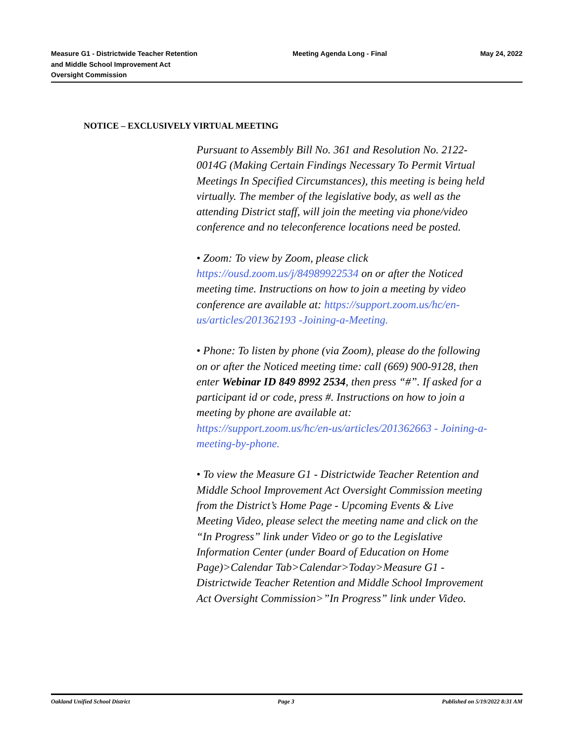Measure G1 - Districtwide Teacher Retention and Middle School Improvement Act Oversight Commission
Meeting Agenda Long - Final May 24, 2022
NOTICE – EXCLUSIVELY VIRTUAL MEETING
Pursuant to Assembly Bill No. 361 and Resolution No. 2122-0014G (Making Certain Findings Necessary To Permit Virtual Meetings In Specified Circumstances), this meeting is being held virtually. The member of the legislative body, as well as the attending District staff, will join the meeting via phone/video conference and no teleconference locations need be posted.
• Zoom: To view by Zoom, please click https://ousd.zoom.us/j/84989922534 on or after the Noticed meeting time. Instructions on how to join a meeting by video conference are available at: https://support.zoom.us/hc/en-us/articles/201362193 -Joining-a-Meeting.
• Phone: To listen by phone (via Zoom), please do the following on or after the Noticed meeting time: call (669) 900-9128, then enter Webinar ID 849 8992 2534, then press “#”. If asked for a participant id or code, press #. Instructions on how to join a meeting by phone are available at: https://support.zoom.us/hc/en-us/articles/201362663 - Joining-a-meeting-by-phone.
• To view the Measure G1 - Districtwide Teacher Retention and Middle School Improvement Act Oversight Commission meeting from the District’s Home Page - Upcoming Events & Live Meeting Video, please select the meeting name and click on the “In Progress” link under Video or go to the Legislative Information Center (under Board of Education on Home Page)>Calendar Tab>Calendar>Today>Measure G1 - Districtwide Teacher Retention and Middle School Improvement Act Oversight Commission>”In Progress” link under Video.
Oakland Unified School District
Page 3 Published on 5/19/2022 8:31 AM